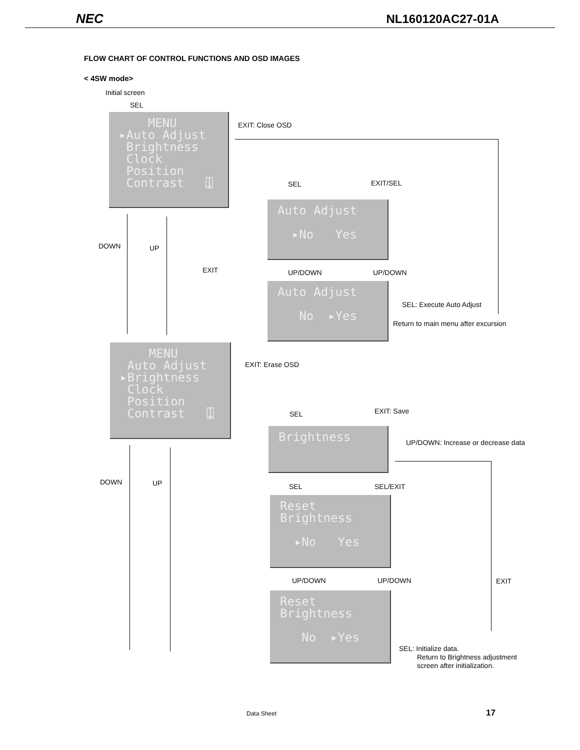NEC NL160120AC27-01A
FLOW CHART OF CONTROL FUNCTIONS AND OSD IMAGES
< 4SW mode>
Initial screen
SEL
MENU ▸Auto Adjust Brightness Clock Position Contrast ⍗
EXIT: Close OSD
SEL EXIT/SEL
Auto Adjust ▸No Yes
DOWN UP
EXIT UP/DOWN UP/DOWN
Auto Adjust No ▸Yes
SEL: Execute Auto Adjust
Return to main menu after excursion
MENU Auto Adjust ▸Brightness Clock Position Contrast ⍗
EXIT: Erase OSD
SEL EXIT: Save
Brightness
UP/DOWN: Increase or decrease data
DOWN UP SEL SEL/EXIT
Reset Brightness ▸No Yes
UP/DOWN UP/DOWN EXIT
Reset Brightness No ▸Yes
SEL: Initialize data.
Return to Brightness adjustment
screen after initialization.
Data Sheet 17